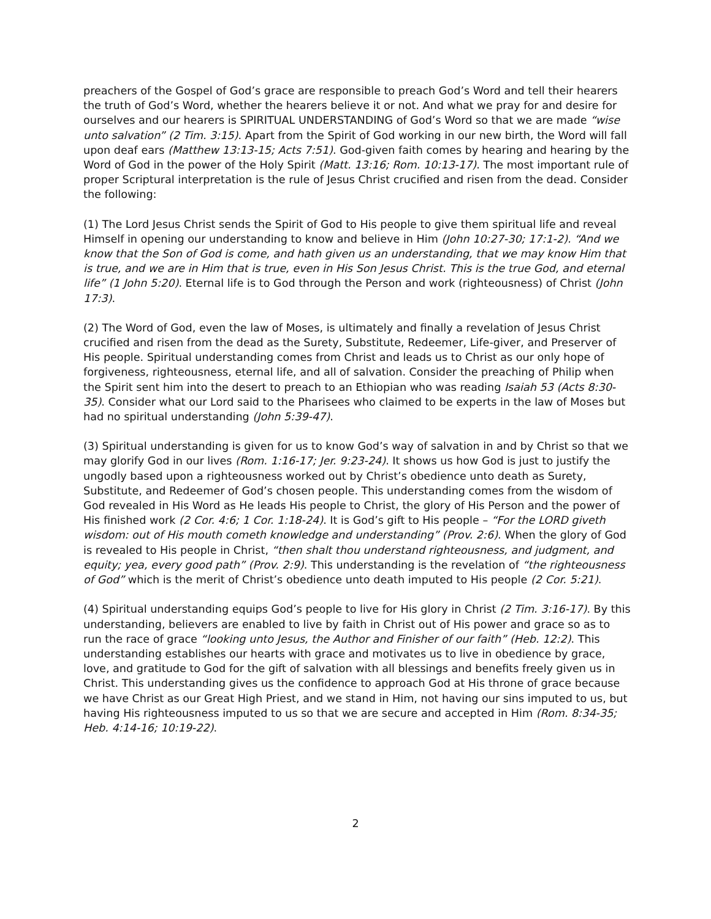preachers of the Gospel of God’s grace are responsible to preach God’s Word and tell their hearers the truth of God’s Word, whether the hearers believe it or not. And what we pray for and desire for ourselves and our hearers is SPIRITUAL UNDERSTANDING of God’s Word so that we are made “wise unto salvation” (2 Tim. 3:15). Apart from the Spirit of God working in our new birth, the Word will fall upon deaf ears (Matthew 13:13-15; Acts 7:51). God-given faith comes by hearing and hearing by the Word of God in the power of the Holy Spirit (Matt. 13:16; Rom. 10:13-17). The most important rule of proper Scriptural interpretation is the rule of Jesus Christ crucified and risen from the dead. Consider the following:
(1) The Lord Jesus Christ sends the Spirit of God to His people to give them spiritual life and reveal Himself in opening our understanding to know and believe in Him (John 10:27-30; 17:1-2). “And we know that the Son of God is come, and hath given us an understanding, that we may know Him that is true, and we are in Him that is true, even in His Son Jesus Christ. This is the true God, and eternal life” (1 John 5:20). Eternal life is to God through the Person and work (righteousness) of Christ (John 17:3).
(2) The Word of God, even the law of Moses, is ultimately and finally a revelation of Jesus Christ crucified and risen from the dead as the Surety, Substitute, Redeemer, Life-giver, and Preserver of His people. Spiritual understanding comes from Christ and leads us to Christ as our only hope of forgiveness, righteousness, eternal life, and all of salvation. Consider the preaching of Philip when the Spirit sent him into the desert to preach to an Ethiopian who was reading Isaiah 53 (Acts 8:30-35). Consider what our Lord said to the Pharisees who claimed to be experts in the law of Moses but had no spiritual understanding (John 5:39-47).
(3) Spiritual understanding is given for us to know God’s way of salvation in and by Christ so that we may glorify God in our lives (Rom. 1:16-17; Jer. 9:23-24). It shows us how God is just to justify the ungodly based upon a righteousness worked out by Christ’s obedience unto death as Surety, Substitute, and Redeemer of God’s chosen people. This understanding comes from the wisdom of God revealed in His Word as He leads His people to Christ, the glory of His Person and the power of His finished work (2 Cor. 4:6; 1 Cor. 1:18-24). It is God’s gift to His people – “For the LORD giveth wisdom: out of His mouth cometh knowledge and understanding” (Prov. 2:6). When the glory of God is revealed to His people in Christ, “then shalt thou understand righteousness, and judgment, and equity; yea, every good path” (Prov. 2:9). This understanding is the revelation of “the righteousness of God” which is the merit of Christ’s obedience unto death imputed to His people (2 Cor. 5:21).
(4) Spiritual understanding equips God’s people to live for His glory in Christ (2 Tim. 3:16-17). By this understanding, believers are enabled to live by faith in Christ out of His power and grace so as to run the race of grace “looking unto Jesus, the Author and Finisher of our faith” (Heb. 12:2). This understanding establishes our hearts with grace and motivates us to live in obedience by grace, love, and gratitude to God for the gift of salvation with all blessings and benefits freely given us in Christ. This understanding gives us the confidence to approach God at His throne of grace because we have Christ as our Great High Priest, and we stand in Him, not having our sins imputed to us, but having His righteousness imputed to us so that we are secure and accepted in Him (Rom. 8:34-35; Heb. 4:14-16; 10:19-22).
2